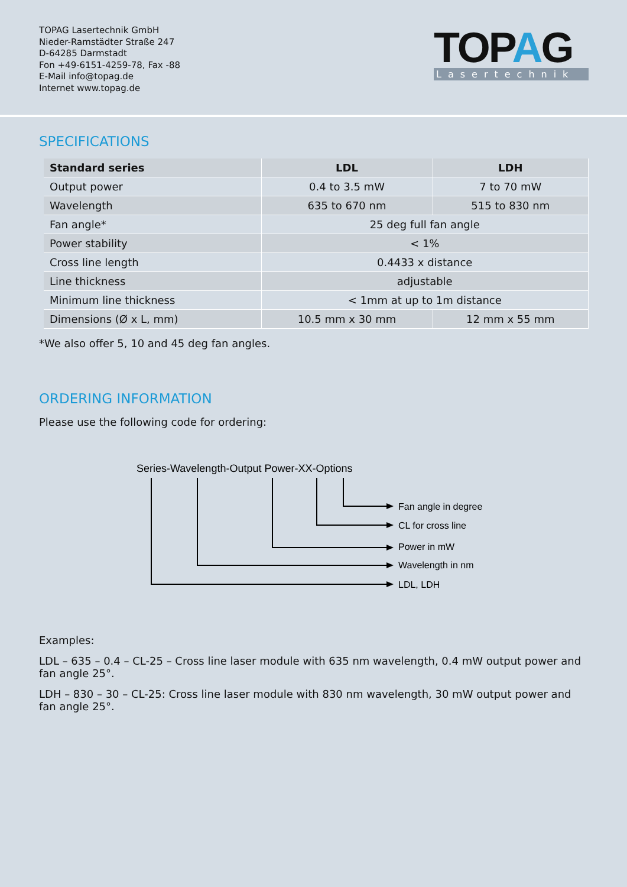TOPAG Lasertechnik GmbH
Nieder-Ramstädter Straße 247
D-64285 Darmstadt
Fon +49-6151-4259-78, Fax -88
E-Mail info@topag.de
Internet www.topag.de
TOPAG
Lasertechnik
SPECIFICATIONS
| Standard series | LDL | LDH |
| --- | --- | --- |
| Output power | 0.4 to 3.5 mW | 7 to 70 mW |
| Wavelength | 635 to 670 nm | 515 to 830 nm |
| Fan angle* | 25 deg full fan angle | |
| Power stability | < 1% | |
| Cross line length | 0.4433 x distance | |
| Line thickness | adjustable | |
| Minimum line thickness | < 1mm at up to 1m distance | |
| Dimensions (Ø x L, mm) | 10.5 mm x 30 mm | 12 mm x 55 mm |
*We also offer 5, 10 and 45 deg fan angles.
ORDERING INFORMATION
Please use the following code for ordering:
Series-Wavelength-Output Power-XX-Options
Fan angle in degree
CL for cross line
Power in mW
Wavelength in nm
LDL, LDH
Examples:
LDL – 635 – 0.4 – CL-25 – Cross line laser module with 635 nm wavelength, 0.4 mW output power and fan angle 25°.
LDH – 830 – 30 – CL-25: Cross line laser module with 830 nm wavelength, 30 mW output power and fan angle 25°.